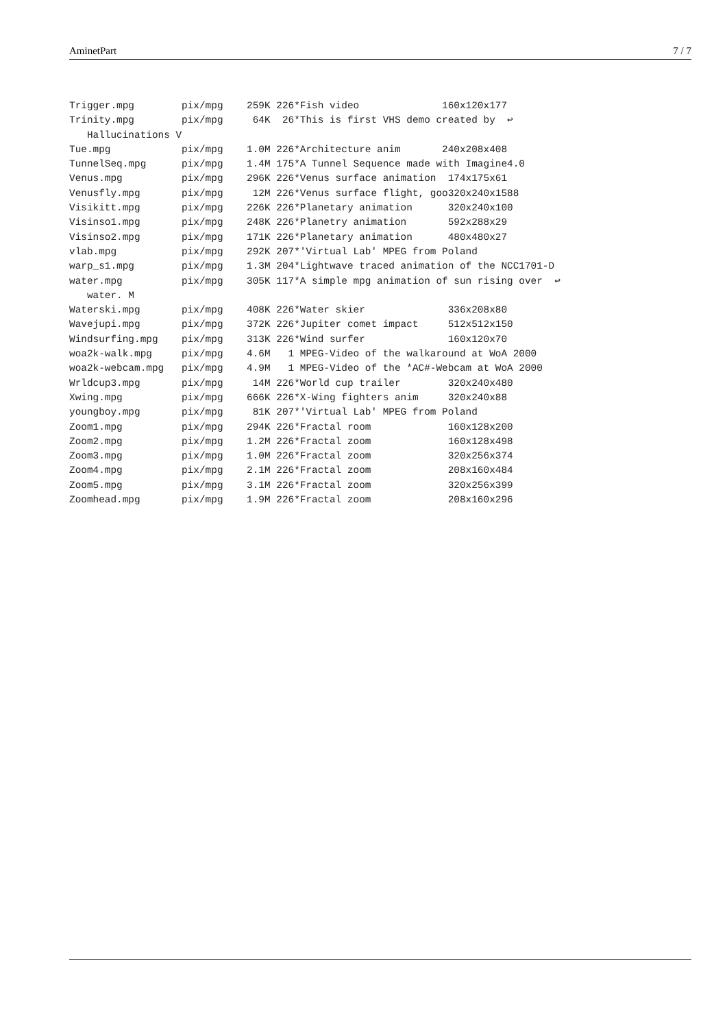AminetPart 7 / 7
Trigger.mpg        pix/mpg    259K 226*Fish video              160x120x177
Trinity.mpg        pix/mpg     64K  26*This is first VHS demo created by  ↩
   Hallucinations V
Tue.mpg            pix/mpg    1.0M 226*Architecture anim       240x208x408
TunnelSeq.mpg      pix/mpg    1.4M 175*A Tunnel Sequence made with Imagine4.0
Venus.mpg          pix/mpg    296K 226*Venus surface animation  174x175x61
Venusfly.mpg       pix/mpg     12M 226*Venus surface flight, goo320x240x1588
Visikitt.mpg       pix/mpg    226K 226*Planetary animation      320x240x100
Visinso1.mpg       pix/mpg    248K 226*Planetry animation       592x288x29
Visinso2.mpg       pix/mpg    171K 226*Planetary animation      480x480x27
vlab.mpg           pix/mpg    292K 207*'Virtual Lab' MPEG from Poland
warp_s1.mpg        pix/mpg    1.3M 204*Lightwave traced animation of the NCC1701-D
water.mpg          pix/mpg    305K 117*A simple mpg animation of sun rising over  ↩
   water. M
Waterski.mpg       pix/mpg    408K 226*Water skier              336x208x80
Wavejupi.mpg       pix/mpg    372K 226*Jupiter comet impact     512x512x150
Windsurfing.mpg    pix/mpg    313K 226*Wind surfer              160x120x70
woa2k-walk.mpg     pix/mpg    4.6M   1 MPEG-Video of the walkaround at WoA 2000
woa2k-webcam.mpg   pix/mpg    4.9M   1 MPEG-Video of the *AC#-Webcam at WoA 2000
Wrldcup3.mpg       pix/mpg     14M 226*World cup trailer        320x240x480
Xwing.mpg          pix/mpg    666K 226*X-Wing fighters anim     320x240x88
youngboy.mpg       pix/mpg     81K 207*'Virtual Lab' MPEG from Poland
Zoom1.mpg          pix/mpg    294K 226*Fractal room             160x128x200
Zoom2.mpg          pix/mpg    1.2M 226*Fractal zoom             160x128x498
Zoom3.mpg          pix/mpg    1.0M 226*Fractal zoom             320x256x374
Zoom4.mpg          pix/mpg    2.1M 226*Fractal zoom             208x160x484
Zoom5.mpg          pix/mpg    3.1M 226*Fractal zoom             320x256x399
Zoomhead.mpg       pix/mpg    1.9M 226*Fractal zoom             208x160x296